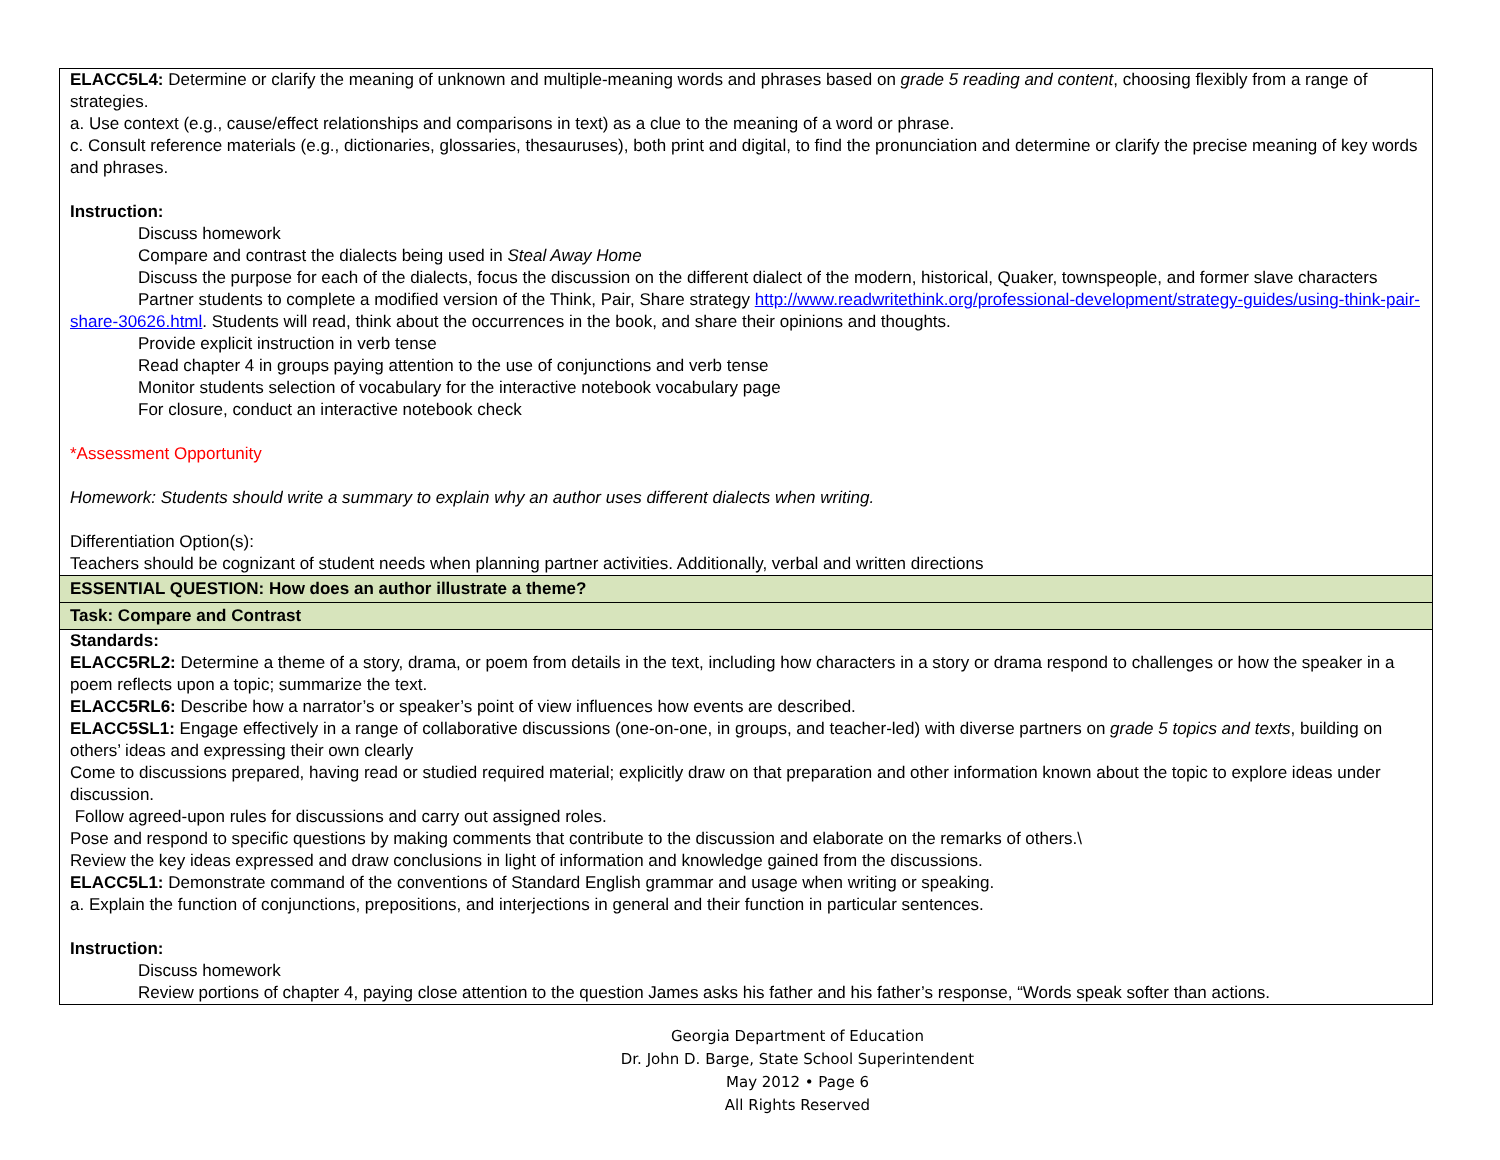| ELACC5L4: Determine or clarify the meaning of unknown and multiple-meaning words and phrases based on grade 5 reading and content , choosing flexibly from a range of strategies. a. Use context (e.g., cause/effect relationships and comparisons in text) as a clue to the meaning of a word or phrase. c. Consult reference materials (e.g., dictionaries, glossaries, thesauruses), both print and digital, to find the pronunciation and determine or clarify the precise meaning of key words and phrases. Instruction: Discuss homework Compare and contrast the dialects being used in Steal Away Home Discuss the purpose for each of the dialects, focus the discussion on the different dialect of the modern, historical, Quaker, townspeople, and former slave characters Partner students to complete a modified version of the Think, Pair, Share strategy http://www.readwritethink.org/professional-development/strategy-guides/using-think-pair-share-30626.html . Students will read, think about the occurrences in the book, and share their opinions and thoughts. Provide explicit instruction in verb tense Read chapter 4 in groups paying attention to the use of conjunctions and verb tense Monitor students selection of vocabulary for the interactive notebook vocabulary page For closure, conduct an interactive notebook check *Assessment Opportunity Homework: Students should write a summary to explain why an author uses different dialects when writing. Differentiation Option(s): Teachers should be cognizant of student needs when planning partner activities. Additionally, verbal and written directions |
| ESSENTIAL QUESTION: How does an author illustrate a theme? |
| Task: Compare and Contrast |
| Standards: ELACC5RL2: Determine a theme of a story, drama, or poem from details in the text, including how characters in a story or drama respond to challenges or how the speaker in a poem reflects upon a topic; summarize the text. ELACC5RL6: Describe how a narrator’s or speaker’s point of view influences how events are described. ELACC5SL1: Engage effectively in a range of collaborative discussions (one-on-one, in groups, and teacher-led) with diverse partners on grade 5 topics and texts , building on others’ ideas and expressing their own clearly Come to discussions prepared, having read or studied required material; explicitly draw on that preparation and other information known about the topic to explore ideas under discussion. Follow agreed-upon rules for discussions and carry out assigned roles. Pose and respond to specific questions by making comments that contribute to the discussion and elaborate on the remarks of others.\ Review the key ideas expressed and draw conclusions in light of information and knowledge gained from the discussions. ELACC5L1: Demonstrate command of the conventions of Standard English grammar and usage when writing or speaking. a. Explain the function of conjunctions, prepositions, and interjections in general and their function in particular sentences. Instruction: Discuss homework Review portions of chapter 4, paying close attention to the question James asks his father and his father’s response, “Words speak softer than actions. |
Georgia Department of Education
Dr. John D. Barge, State School Superintendent
May 2012 • Page 6
All Rights Reserved